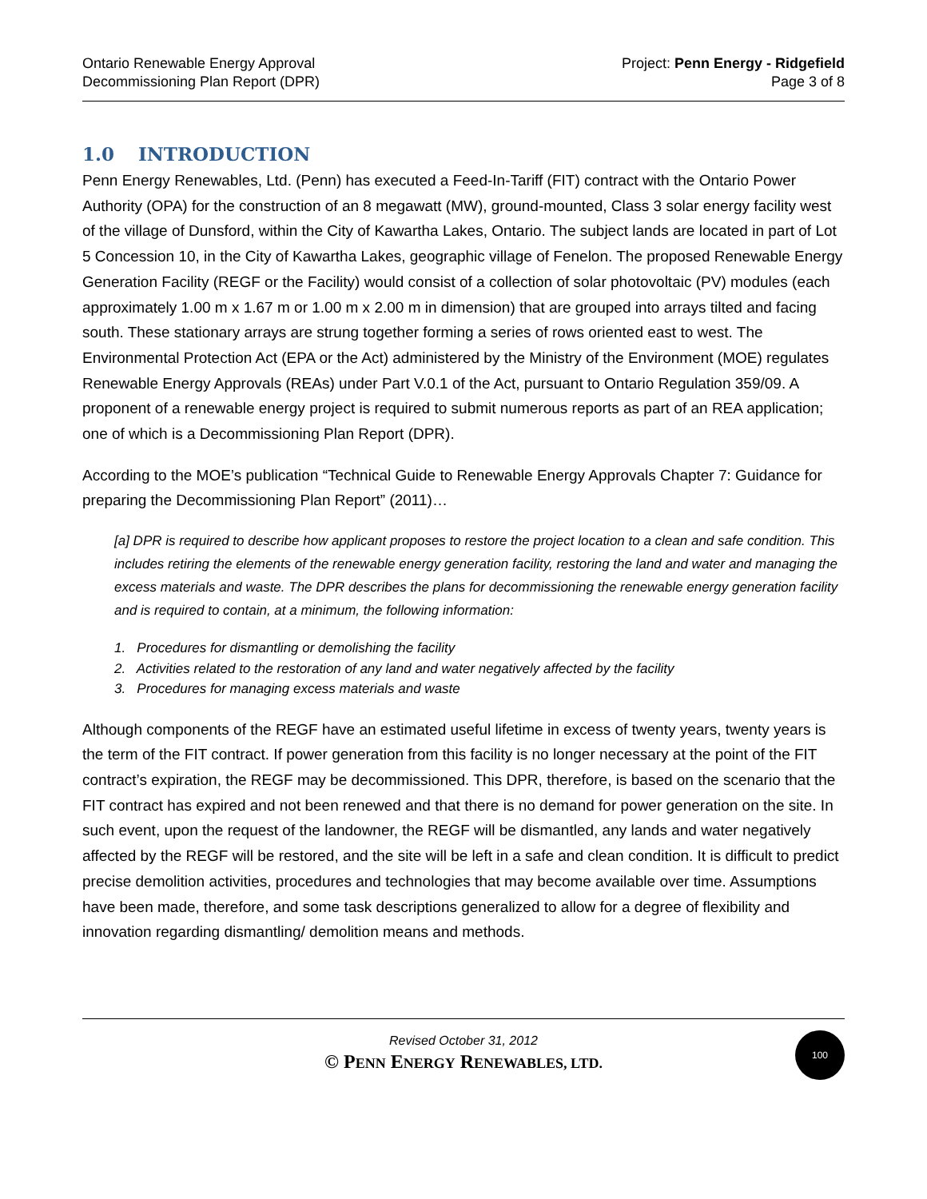Ontario Renewable Energy Approval
Decommissioning Plan Report (DPR)
Project: Penn Energy - Ridgefield
Page 3 of 8
1.0 INTRODUCTION
Penn Energy Renewables, Ltd. (Penn) has executed a Feed-In-Tariff (FIT) contract with the Ontario Power Authority (OPA) for the construction of an 8 megawatt (MW), ground-mounted, Class 3 solar energy facility west of the village of Dunsford, within the City of Kawartha Lakes, Ontario. The subject lands are located in part of Lot 5 Concession 10, in the City of Kawartha Lakes, geographic village of Fenelon. The proposed Renewable Energy Generation Facility (REGF or the Facility) would consist of a collection of solar photovoltaic (PV) modules (each approximately 1.00 m x 1.67 m or 1.00 m x 2.00 m in dimension) that are grouped into arrays tilted and facing south. These stationary arrays are strung together forming a series of rows oriented east to west. The Environmental Protection Act (EPA or the Act) administered by the Ministry of the Environment (MOE) regulates Renewable Energy Approvals (REAs) under Part V.0.1 of the Act, pursuant to Ontario Regulation 359/09. A proponent of a renewable energy project is required to submit numerous reports as part of an REA application; one of which is a Decommissioning Plan Report (DPR).
According to the MOE’s publication “Technical Guide to Renewable Energy Approvals Chapter 7: Guidance for preparing the Decommissioning Plan Report” (2011)…
[a] DPR is required to describe how applicant proposes to restore the project location to a clean and safe condition. This includes retiring the elements of the renewable energy generation facility, restoring the land and water and managing the excess materials and waste. The DPR describes the plans for decommissioning the renewable energy generation facility and is required to contain, at a minimum, the following information:
1. Procedures for dismantling or demolishing the facility
2. Activities related to the restoration of any land and water negatively affected by the facility
3. Procedures for managing excess materials and waste
Although components of the REGF have an estimated useful lifetime in excess of twenty years, twenty years is the term of the FIT contract. If power generation from this facility is no longer necessary at the point of the FIT contract’s expiration, the REGF may be decommissioned. This DPR, therefore, is based on the scenario that the FIT contract has expired and not been renewed and that there is no demand for power generation on the site. In such event, upon the request of the landowner, the REGF will be dismantled, any lands and water negatively affected by the REGF will be restored, and the site will be left in a safe and clean condition. It is difficult to predict precise demolition activities, procedures and technologies that may become available over time. Assumptions have been made, therefore, and some task descriptions generalized to allow for a degree of flexibility and innovation regarding dismantling/ demolition means and methods.
Revised October 31, 2012
© PENN ENERGY RENEWABLES, LTD.
100